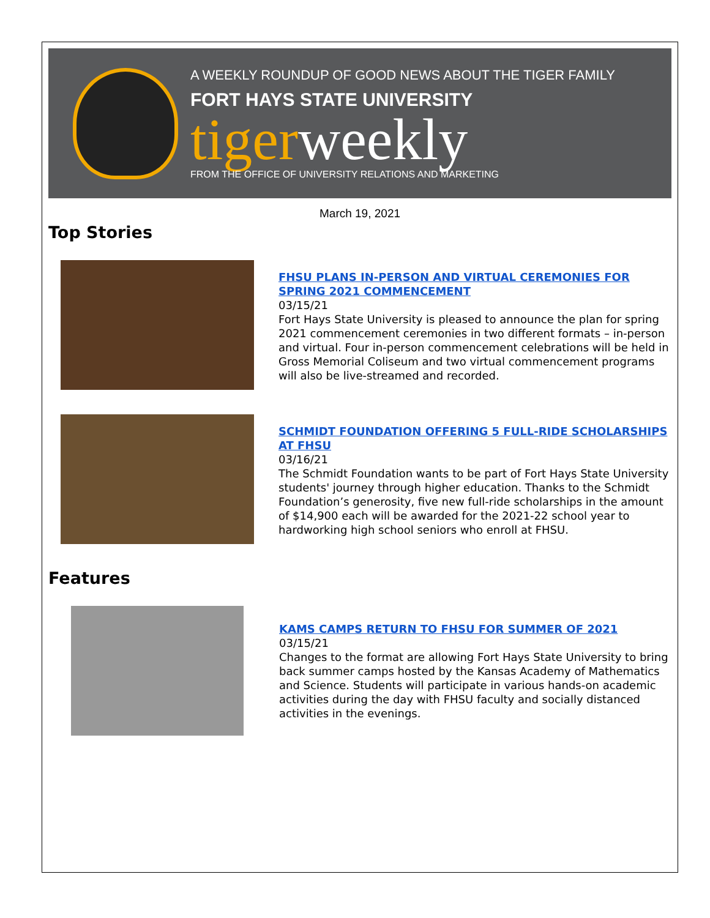A WEEKLY ROUNDUP OF GOOD NEWS ABOUT THE TIGER FAMILY
FORT HAYS STATE UNIVERSITY
tigerweekly
FROM THE OFFICE OF UNIVERSITY RELATIONS AND MARKETING
March 19, 2021
Top Stories
FHSU PLANS IN-PERSON AND VIRTUAL CEREMONIES FOR SPRING 2021 COMMENCEMENT
03/15/21
Fort Hays State University is pleased to announce the plan for spring 2021 commencement ceremonies in two different formats – in-person and virtual. Four in-person commencement celebrations will be held in Gross Memorial Coliseum and two virtual commencement programs will also be live-streamed and recorded.
SCHMIDT FOUNDATION OFFERING 5 FULL-RIDE SCHOLARSHIPS AT FHSU
03/16/21
The Schmidt Foundation wants to be part of Fort Hays State University students' journey through higher education. Thanks to the Schmidt Foundation’s generosity, five new full-ride scholarships in the amount of $14,900 each will be awarded for the 2021-22 school year to hardworking high school seniors who enroll at FHSU.
Features
KAMS CAMPS RETURN TO FHSU FOR SUMMER OF 2021
03/15/21
Changes to the format are allowing Fort Hays State University to bring back summer camps hosted by the Kansas Academy of Mathematics and Science. Students will participate in various hands-on academic activities during the day with FHSU faculty and socially distanced activities in the evenings.